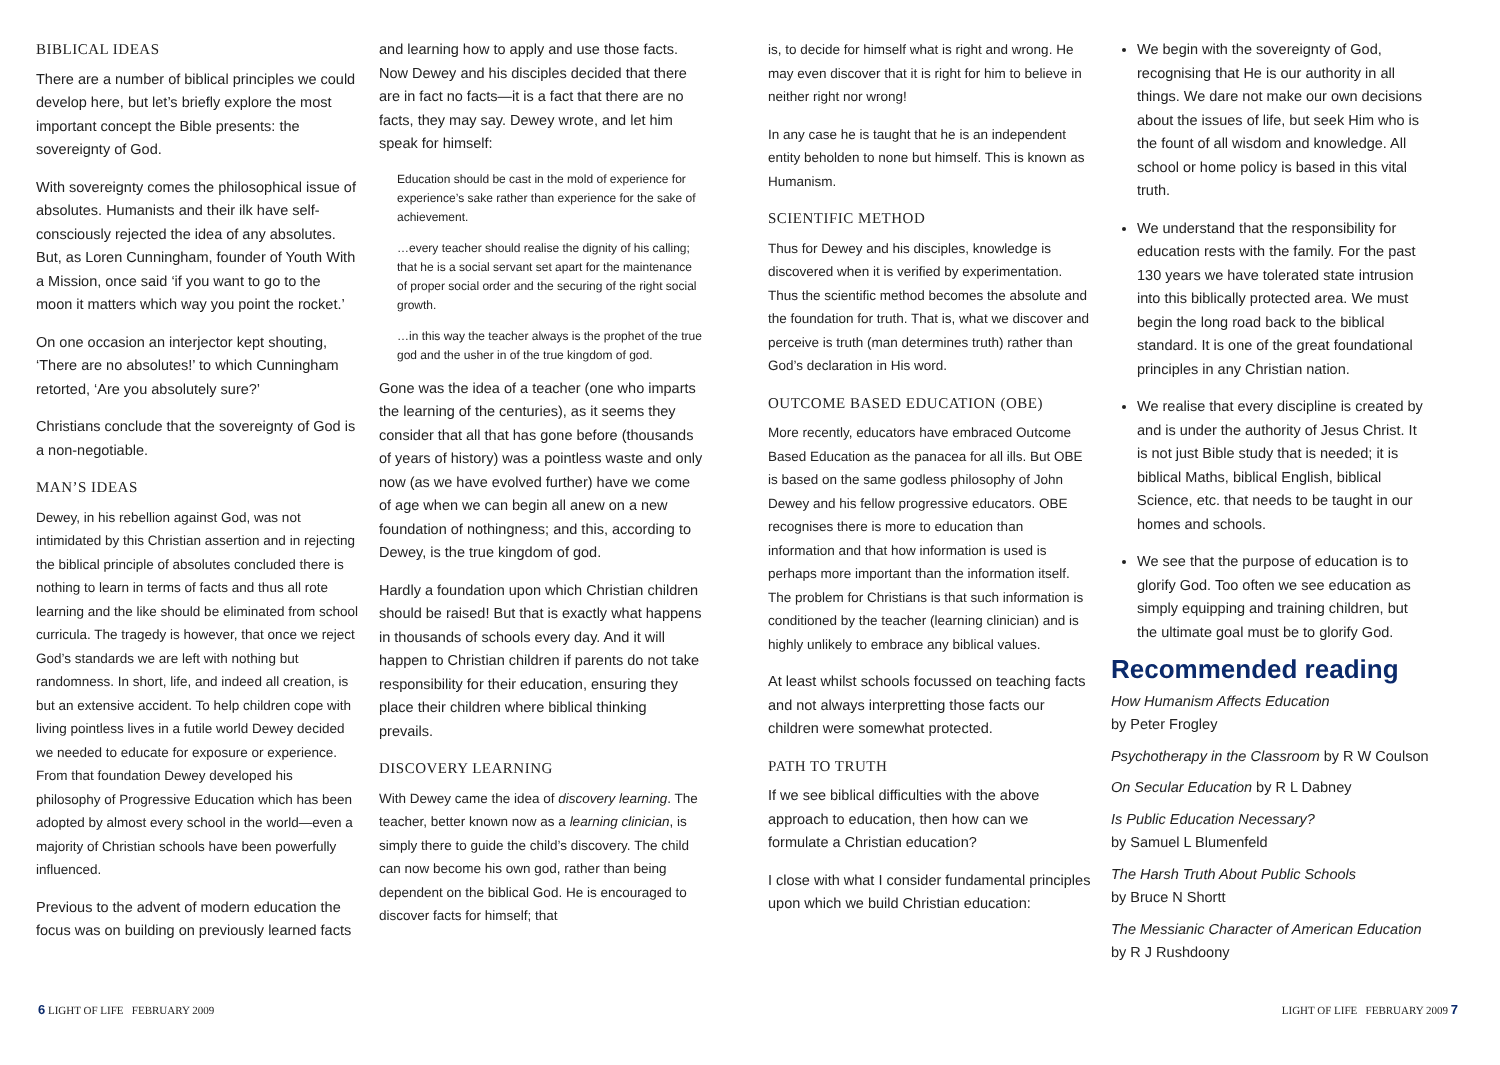BIBLICAL IDEAS
There are a number of biblical principles we could develop here, but let’s briefly explore the most important concept the Bible presents: the sovereignty of God.
With sovereignty comes the philosophical issue of absolutes. Humanists and their ilk have self-consciously rejected the idea of any absolutes. But, as Loren Cunningham, founder of Youth With a Mission, once said ‘if you want to go to the moon it matters which way you point the rocket.’
On one occasion an interjector kept shouting, ‘There are no absolutes!’ to which Cunningham retorted, ‘Are you absolutely sure?’
Christians conclude that the sovereignty of God is a non-negotiable.
MAN’S IDEAS
Dewey, in his rebellion against God, was not intimidated by this Christian assertion and in rejecting the biblical principle of absolutes concluded there is nothing to learn in terms of facts and thus all rote learning and the like should be eliminated from school curricula. The tragedy is however, that once we reject God’s standards we are left with nothing but randomness. In short, life, and indeed all creation, is but an extensive accident. To help children cope with living pointless lives in a futile world Dewey decided we needed to educate for exposure or experience. From that foundation Dewey developed his philosophy of Progressive Education which has been adopted by almost every school in the world—even a majority of Christian schools have been powerfully influenced.
Previous to the advent of modern education the focus was on building on previously learned facts
and learning how to apply and use those facts. Now Dewey and his disciples decided that there are in fact no facts—it is a fact that there are no facts, they may say. Dewey wrote, and let him speak for himself:
Education should be cast in the mold of experience for experience’s sake rather than experience for the sake of achievement.
…every teacher should realise the dignity of his calling; that he is a social servant set apart for the maintenance of proper social order and the securing of the right social growth.
…in this way the teacher always is the prophet of the true god and the usher in of the true kingdom of god.
Gone was the idea of a teacher (one who imparts the learning of the centuries), as it seems they consider that all that has gone before (thousands of years of history) was a pointless waste and only now (as we have evolved further) have we come of age when we can begin all anew on a new foundation of nothingness; and this, according to Dewey, is the true kingdom of god.
Hardly a foundation upon which Christian children should be raised! But that is exactly what happens in thousands of schools every day. And it will happen to Christian children if parents do not take responsibility for their education, ensuring they place their children where biblical thinking prevails.
DISCOVERY LEARNING
With Dewey came the idea of discovery learning. The teacher, better known now as a learning clinician, is simply there to guide the child’s discovery. The child can now become his own god, rather than being dependent on the biblical God. He is encouraged to discover facts for himself; that
is, to decide for himself what is right and wrong. He may even discover that it is right for him to believe in neither right nor wrong!
In any case he is taught that he is an independent entity beholden to none but himself. This is known as Humanism.
SCIENTIFIC METHOD
Thus for Dewey and his disciples, knowledge is discovered when it is verified by experimentation. Thus the scientific method becomes the absolute and the foundation for truth. That is, what we discover and perceive is truth (man determines truth) rather than God’s declaration in His word.
OUTCOME BASED EDUCATION (OBE)
More recently, educators have embraced Outcome Based Education as the panacea for all ills. But OBE is based on the same godless philosophy of John Dewey and his fellow progressive educators. OBE recognises there is more to education than information and that how information is used is perhaps more important than the information itself. The problem for Christians is that such information is conditioned by the teacher (learning clinician) and is highly unlikely to embrace any biblical values.
At least whilst schools focussed on teaching facts and not always interpretting those facts our children were somewhat protected.
PATH TO TRUTH
If we see biblical difficulties with the above approach to education, then how can we formulate a Christian education?
I close with what I consider fundamental principles upon which we build Christian education:
We begin with the sovereignty of God, recognising that He is our authority in all things. We dare not make our own decisions about the issues of life, but seek Him who is the fount of all wisdom and knowledge. All school or home policy is based in this vital truth.
We understand that the responsibility for education rests with the family. For the past 130 years we have tolerated state intrusion into this biblically protected area. We must begin the long road back to the biblical standard. It is one of the great foundational principles in any Christian nation.
We realise that every discipline is created by and is under the authority of Jesus Christ. It is not just Bible study that is needed; it is biblical Maths, biblical English, biblical Science, etc. that needs to be taught in our homes and schools.
We see that the purpose of education is to glorify God. Too often we see education as simply equipping and training children, but the ultimate goal must be to glorify God.
Recommended reading
How Humanism Affects Education
by Peter Frogley
Psychotherapy in the Classroom by R W Coulson
On Secular Education by R L Dabney
Is Public Education Necessary?
by Samuel L Blumenfeld
The Harsh Truth About Public Schools
by Bruce N Shortt
The Messianic Character of American Education
by R J Rushdoony
6 LIGHT OF LIFE FEBRUARY 2009 LIGHT OF LIFE FEBRUARY 2009 7